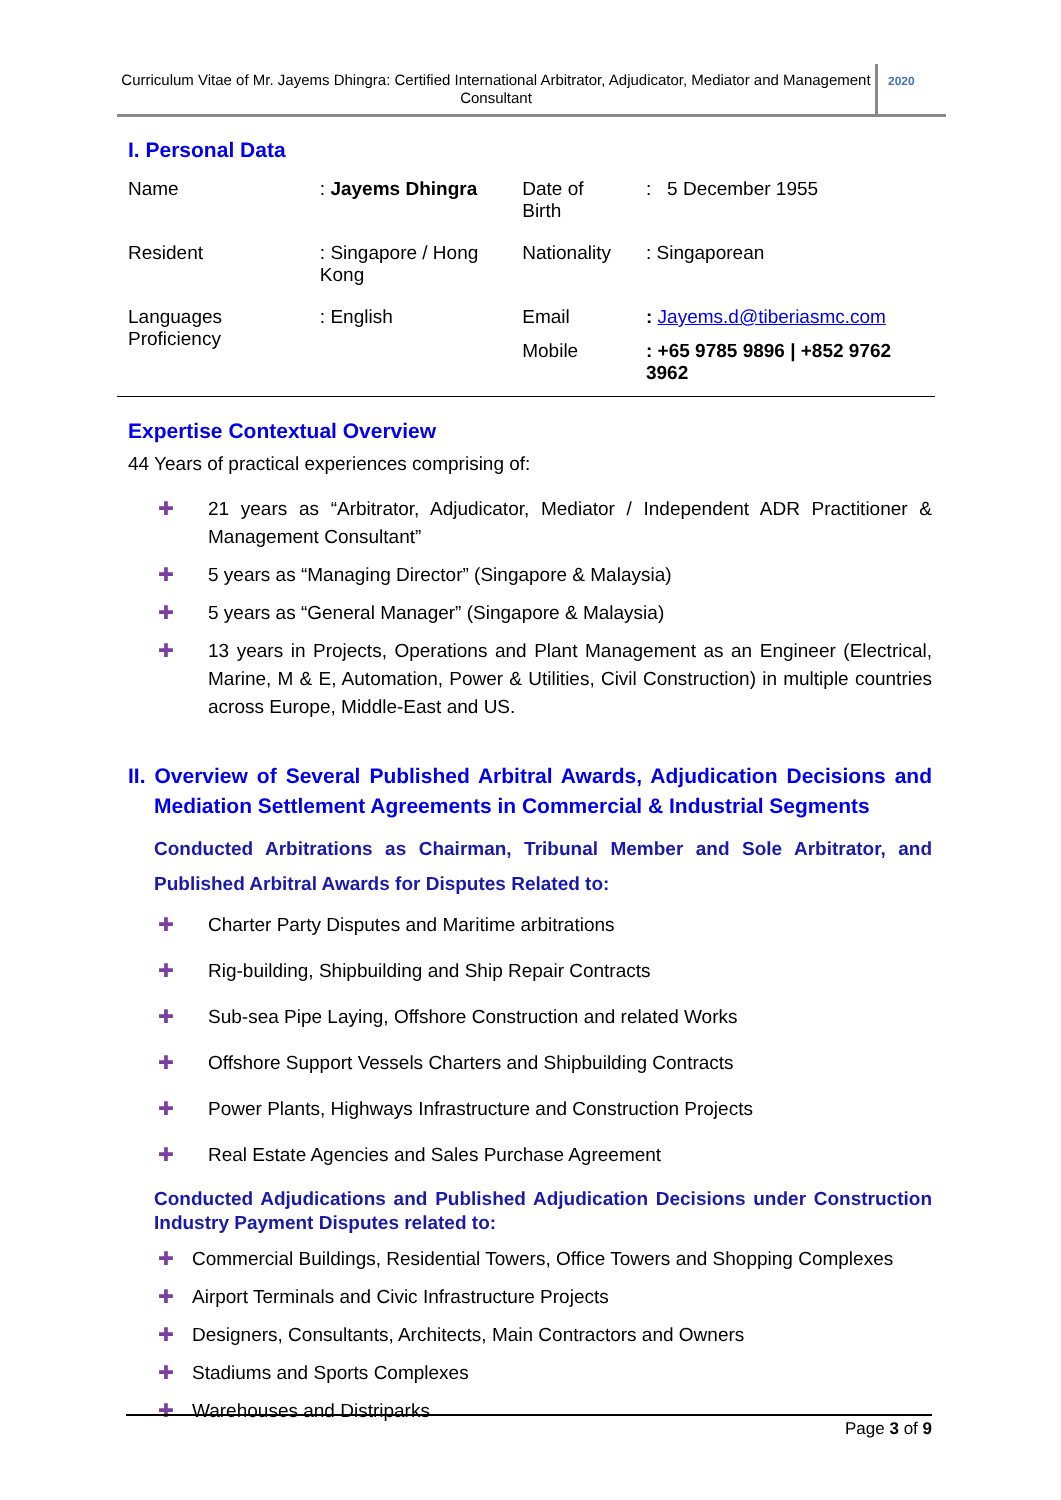Curriculum Vitae of Mr. Jayems Dhingra: Certified International Arbitrator, Adjudicator, Mediator and Management Consultant
2020
I. Personal Data
| Name | : Jayems Dhingra | Date of Birth | : 5 December 1955 |
| Resident | : Singapore / Hong Kong | Nationality | : Singaporean |
| Languages Proficiency | : English | Email | : Jayems.d@tiberiasmc.com |
| | | Mobile | : +65 9785 9896 / +852 9762 3962 |
Expertise Contextual Overview
44 Years of practical experiences comprising of:
✚ 21 years as “Arbitrator, Adjudicator, Mediator / Independent ADR Practitioner & Management Consultant”
✚ 5 years as “Managing Director” (Singapore & Malaysia)
✚ 5 years as “General Manager” (Singapore & Malaysia)
✚ 13 years in Projects, Operations and Plant Management as an Engineer (Electrical, Marine, M & E, Automation, Power & Utilities, Civil Construction) in multiple countries across Europe, Middle-East and US.
II. Overview of Several Published Arbitral Awards, Adjudication Decisions and Mediation Settlement Agreements in Commercial & Industrial Segments
Conducted Arbitrations as Chairman, Tribunal Member and Sole Arbitrator, and Published Arbitral Awards for Disputes Related to:
✚ Charter Party Disputes and Maritime arbitrations
✚ Rig-building, Shipbuilding and Ship Repair Contracts
✚ Sub-sea Pipe Laying, Offshore Construction and related Works
✚ Offshore Support Vessels Charters and Shipbuilding Contracts
✚ Power Plants, Highways Infrastructure and Construction Projects
✚ Real Estate Agencies and Sales Purchase Agreement
Conducted Adjudications and Published Adjudication Decisions under Construction Industry Payment Disputes related to:
✚ Commercial Buildings, Residential Towers, Office Towers and Shopping Complexes
✚ Airport Terminals and Civic Infrastructure Projects
✚ Designers, Consultants, Architects, Main Contractors and Owners
✚ Stadiums and Sports Complexes
✚ Warehouses and Distriparks
Page 3 of 9